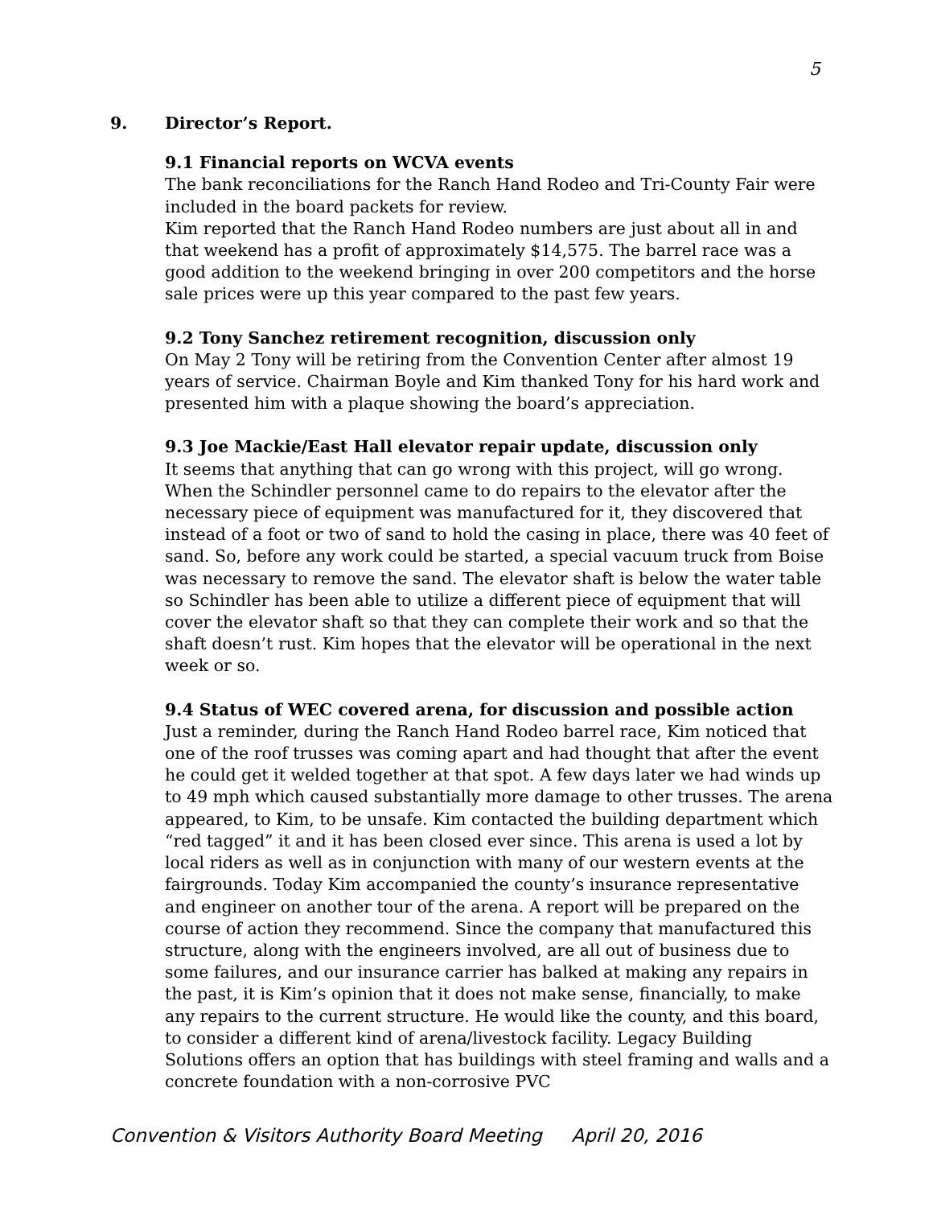5
9. Director’s Report.
9.1 Financial reports on WCVA events
The bank reconciliations for the Ranch Hand Rodeo and Tri-County Fair were included in the board packets for review.
Kim reported that the Ranch Hand Rodeo numbers are just about all in and that weekend has a profit of approximately $14,575. The barrel race was a good addition to the weekend bringing in over 200 competitors and the horse sale prices were up this year compared to the past few years.
9.2 Tony Sanchez retirement recognition, discussion only
On May 2 Tony will be retiring from the Convention Center after almost 19 years of service. Chairman Boyle and Kim thanked Tony for his hard work and presented him with a plaque showing the board’s appreciation.
9.3 Joe Mackie/East Hall elevator repair update, discussion only
It seems that anything that can go wrong with this project, will go wrong. When the Schindler personnel came to do repairs to the elevator after the necessary piece of equipment was manufactured for it, they discovered that instead of a foot or two of sand to hold the casing in place, there was 40 feet of sand. So, before any work could be started, a special vacuum truck from Boise was necessary to remove the sand. The elevator shaft is below the water table so Schindler has been able to utilize a different piece of equipment that will cover the elevator shaft so that they can complete their work and so that the shaft doesn’t rust. Kim hopes that the elevator will be operational in the next week or so.
9.4 Status of WEC covered arena, for discussion and possible action
Just a reminder, during the Ranch Hand Rodeo barrel race, Kim noticed that one of the roof trusses was coming apart and had thought that after the event he could get it welded together at that spot. A few days later we had winds up to 49 mph which caused substantially more damage to other trusses. The arena appeared, to Kim, to be unsafe. Kim contacted the building department which “red tagged” it and it has been closed ever since. This arena is used a lot by local riders as well as in conjunction with many of our western events at the fairgrounds. Today Kim accompanied the county’s insurance representative and engineer on another tour of the arena. A report will be prepared on the course of action they recommend. Since the company that manufactured this structure, along with the engineers involved, are all out of business due to some failures, and our insurance carrier has balked at making any repairs in the past, it is Kim’s opinion that it does not make sense, financially, to make any repairs to the current structure. He would like the county, and this board, to consider a different kind of arena/livestock facility. Legacy Building Solutions offers an option that has buildings with steel framing and walls and a concrete foundation with a non-corrosive PVC
Convention & Visitors Authority Board Meeting April 20, 2016